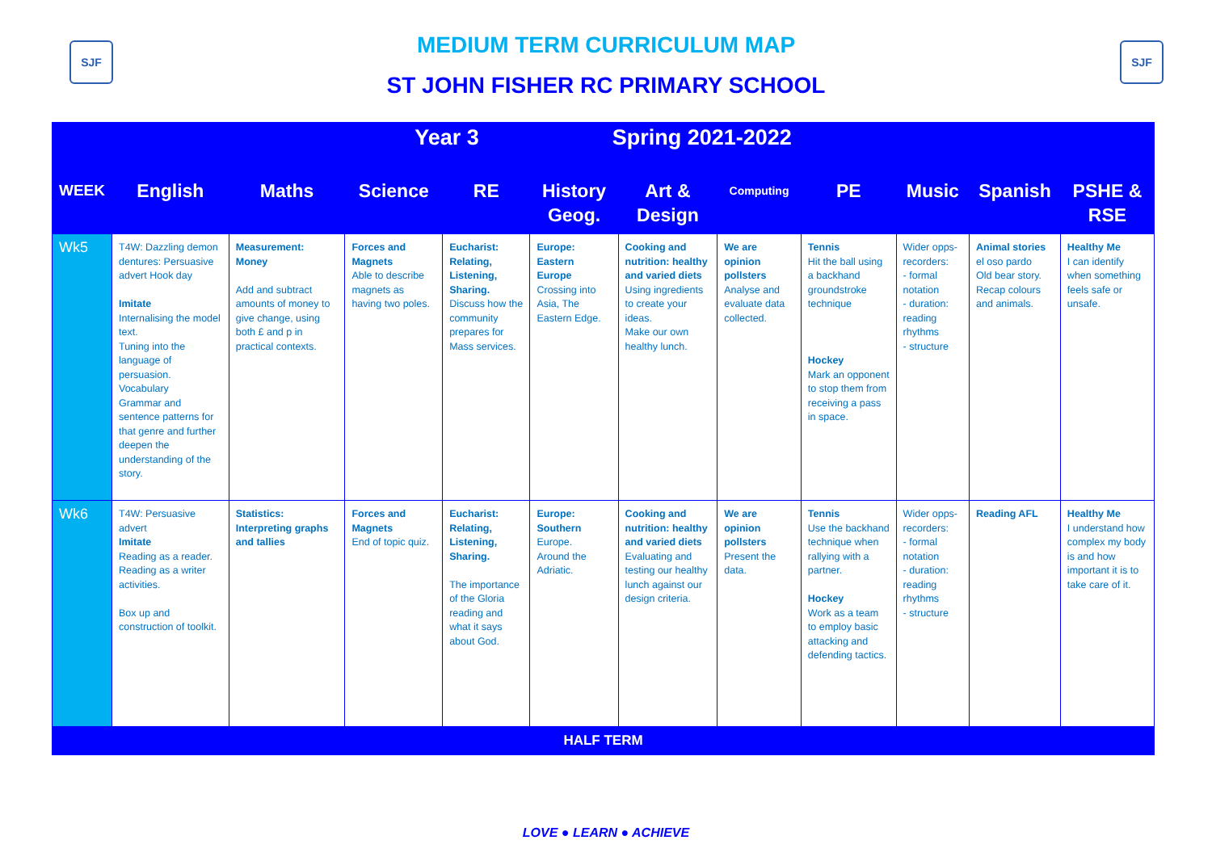SJF SJF
MEDIUM TERM CURRICULUM MAP
ST JOHN FISHER RC PRIMARY SCHOOL
| Year 3 Spring 2021-2022 | | | | | | | | | | | |
| --- | --- | --- | --- | --- | --- | --- | --- | --- | --- | --- | --- |
| WEEK | English | Maths | Science | RE | History Geog. | Art & Design | Computing | PE | Music | Spanish | PSHE & RSE |
| Wk5 | T4W: Dazzling demon dentures: Persuasive advert Hook day Imitate Internalising the model text. Tuning into the language of persuasion. Vocabulary Grammar and sentence patterns for that genre and further deepen the understanding of the story. | Measurement: Money Add and subtract amounts of money to give change, using both £ and p in practical contexts. | Forces and Magnets Able to describe magnets as having two poles. | Eucharist: Relating, Listening, Sharing. Discuss how the community prepares for Mass services. | Europe: Eastern Europe Crossing into Asia, The Eastern Edge. | Cooking and nutrition: healthy and varied diets Using ingredients to create your ideas. Make our own healthy lunch. | We are opinion pollsters Analyse and evaluate data collected. | Tennis Hit the ball using a backhand groundstroke technique Hockey Mark an opponent to stop them from receiving a pass in space. | Wider opps-recorders: - formal notation - duration: reading rhythms - structure | Animal stories el oso pardo Old bear story. Recap colours and animals. | Healthy Me I can identify when something feels safe or unsafe. |
| Wk6 | T4W: Persuasive advert Imitate Reading as a reader. Reading as a writer activities. Box up and construction of toolkit. | Statistics: Interpreting graphs and tallies | Forces and Magnets End of topic quiz. | Eucharist: Relating, Listening, Sharing. The importance of the Gloria reading and what it says about God. | Europe: Southern Europe. Around the Adriatic. | Cooking and nutrition: healthy and varied diets Evaluating and testing our healthy lunch against our design criteria. | We are opinion pollsters Present the data. | Tennis Use the backhand technique when rallying with a partner. Hockey Work as a team to employ basic attacking and defending tactics. | Wider opps-recorders: - formal notation - duration: reading rhythms - structure | Reading AFL | Healthy Me I understand how complex my body is and how important it is to take care of it. |
| HALF TERM | | | | | | | | | | | |
LOVE ● LEARN ● ACHIEVE